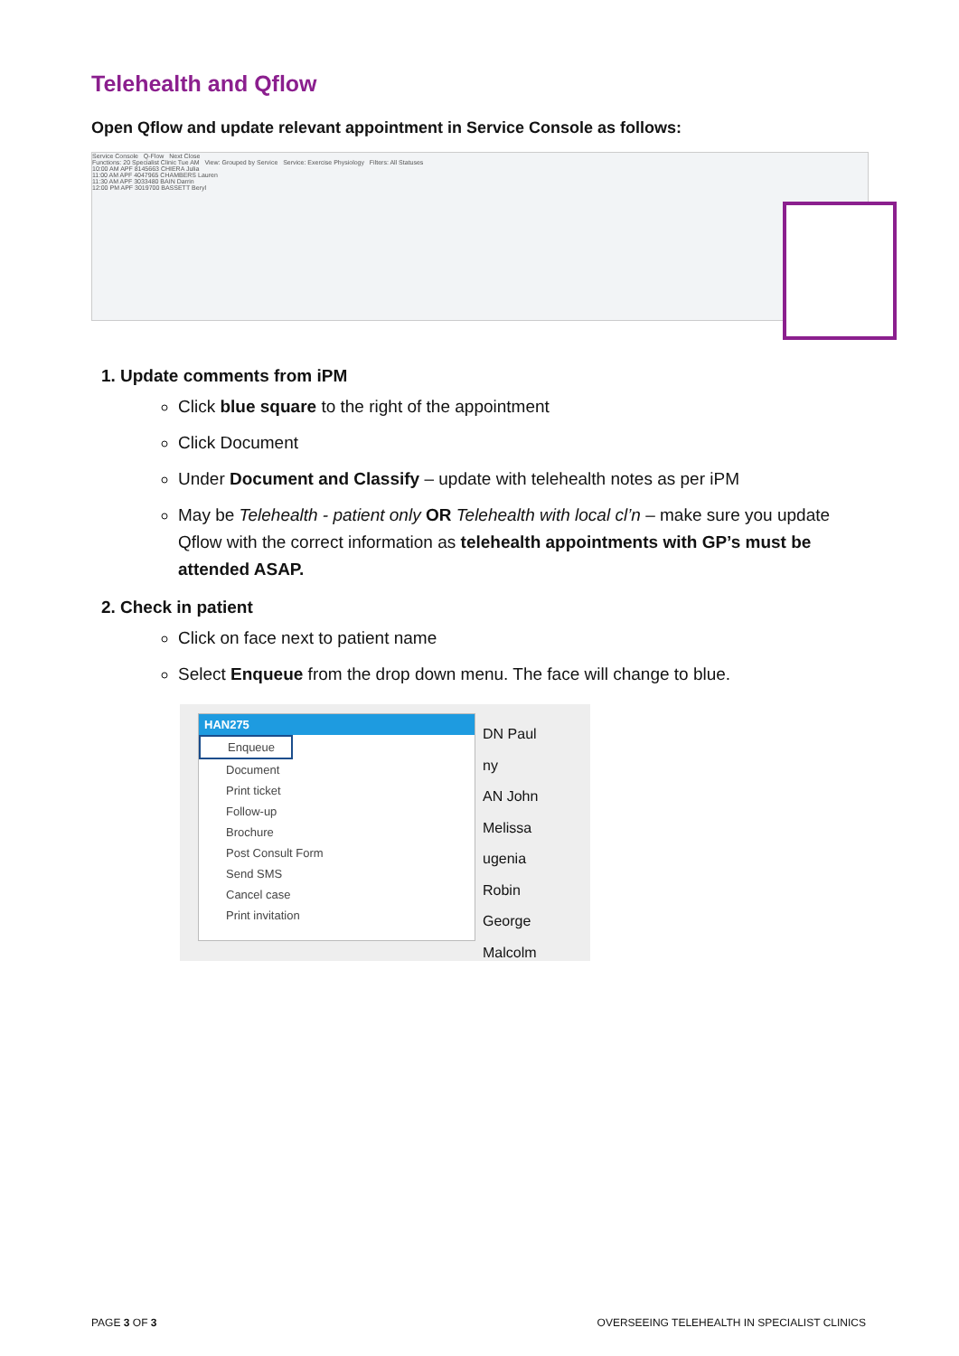Telehealth and Qflow
Open Qflow and update relevant appointment in Service Console as follows:
Service Console Q-Flow Next Close
Functions: 20 Specialist Clinic Tue AM View: Grouped by Service Service: Exercise Physiology Filters: All Statuses
10:00 AM APF 8145663 CHIERA Julia
11:00 AM APF 4047965 CHAMBERS Lauren
11:30 AM APF 3033480 BAIN Darrin
12:00 PM APF 3019700 BASSETT Beryl
1. Update comments from iPM
Click blue square to the right of the appointment
Click Document
Under Document and Classify – update with telehealth notes as per iPM
May be Telehealth - patient only OR Telehealth with local cl’n – make sure you update Qflow with the correct information as telehealth appointments with GP’s must be attended ASAP.
2. Check in patient
Click on face next to patient name
Select Enqueue from the drop down menu. The face will change to blue.
HAN275
Enqueue
Document
Print ticket
Follow-up
Brochure
Post Consult Form
Send SMS
Cancel case
Print invitation
DN Paul
ny
AN John
Melissa
ugenia
Robin
George
Malcolm
PAGE 3 OF 3 OVERSEEING TELEHEALTH IN SPECIALIST CLINICS